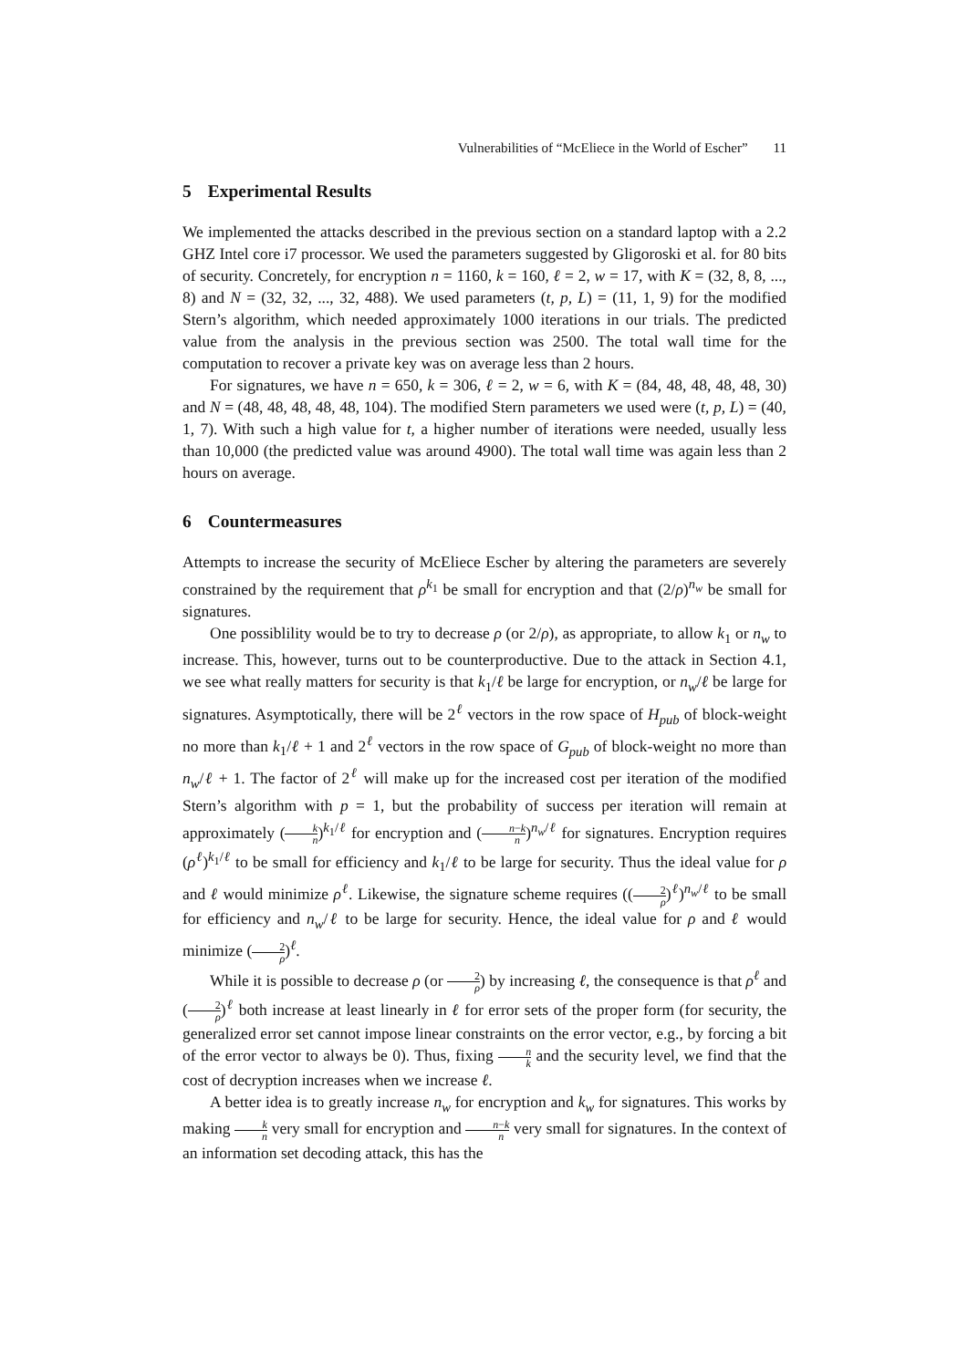Vulnerabilities of “McEliece in the World of Escher” 11
5 Experimental Results
We implemented the attacks described in the previous section on a standard laptop with a 2.2 GHZ Intel core i7 processor. We used the parameters suggested by Gligoroski et al. for 80 bits of security. Concretely, for encryption n = 1160, k = 160, ℓ = 2, w = 17, with K = (32, 8, 8, ..., 8) and N = (32, 32, ..., 32, 488). We used parameters (t, p, L) = (11, 1, 9) for the modified Stern’s algorithm, which needed approximately 1000 iterations in our trials. The predicted value from the analysis in the previous section was 2500. The total wall time for the computation to recover a private key was on average less than 2 hours.
For signatures, we have n = 650, k = 306, ℓ = 2, w = 6, with K = (84, 48, 48, 48, 48, 30) and N = (48, 48, 48, 48, 48, 104). The modified Stern parameters we used were (t, p, L) = (40, 1, 7). With such a high value for t, a higher number of iterations were needed, usually less than 10,000 (the predicted value was around 4900). The total wall time was again less than 2 hours on average.
6 Countermeasures
Attempts to increase the security of McEliece Escher by altering the parameters are severely constrained by the requirement that ρ<sup>k<sub>1</sub></sup> be small for encryption and that (2/ρ)<sup>n<sub>w</sub></sup> be small for signatures.
One possiblility would be to try to decrease ρ (or 2/ρ), as appropriate, to allow k<sub>1</sub> or n<sub>w</sub> to increase. This, however, turns out to be counterproductive. Due to the attack in Section 4.1, we see what really matters for security is that k<sub>1</sub>/ℓ be large for encryption, or n<sub>w</sub>/ℓ be large for signatures. Asymptotically, there will be 2<sup>ℓ</sup> vectors in the row space of H<sub>pub</sub> of block-weight no more than k<sub>1</sub>/ℓ + 1 and 2<sup>ℓ</sup> vectors in the row space of G<sub>pub</sub> of block-weight no more than n<sub>w</sub>/ℓ + 1. The factor of 2<sup>ℓ</sup> will make up for the increased cost per iteration of the modified Stern’s algorithm with p = 1, but the probability of success per iteration will remain at approximately (k n)<sup>k<sub>1</sub>/ℓ</sup> for encryption and (n−k n)<sup>n<sub>w</sub>/ℓ</sup> for signatures. Encryption requires (ρ<sup>ℓ</sup>)<sup>k<sub>1</sub>/ℓ</sup> to be small for efficiency and k<sub>1</sub>/ℓ to be large for security. Thus the ideal value for ρ and ℓ would minimize ρ<sup>ℓ</sup>. Likewise, the signature scheme requires ((2 ρ)<sup>ℓ</sup>)<sup>n<sub>w</sub>/ℓ</sup> to be small for efficiency and n<sub>w</sub>/ℓ to be large for security. Hence, the ideal value for ρ and ℓ would minimize (2 ρ)<sup>ℓ</sup>.
While it is possible to decrease ρ (or 2 ρ) by increasing ℓ, the consequence is that ρ<sup>ℓ</sup> and (2 ρ)<sup>ℓ</sup> both increase at least linearly in ℓ for error sets of the proper form (for security, the generalized error set cannot impose linear constraints on the error vector, e.g., by forcing a bit of the error vector to always be 0). Thus, fixing n k and the security level, we find that the cost of decryption increases when we increase ℓ.
A better idea is to greatly increase n<sub>w</sub> for encryption and k<sub>w</sub> for signatures. This works by making k n very small for encryption and n−k n very small for signatures. In the context of an information set decoding attack, this has the